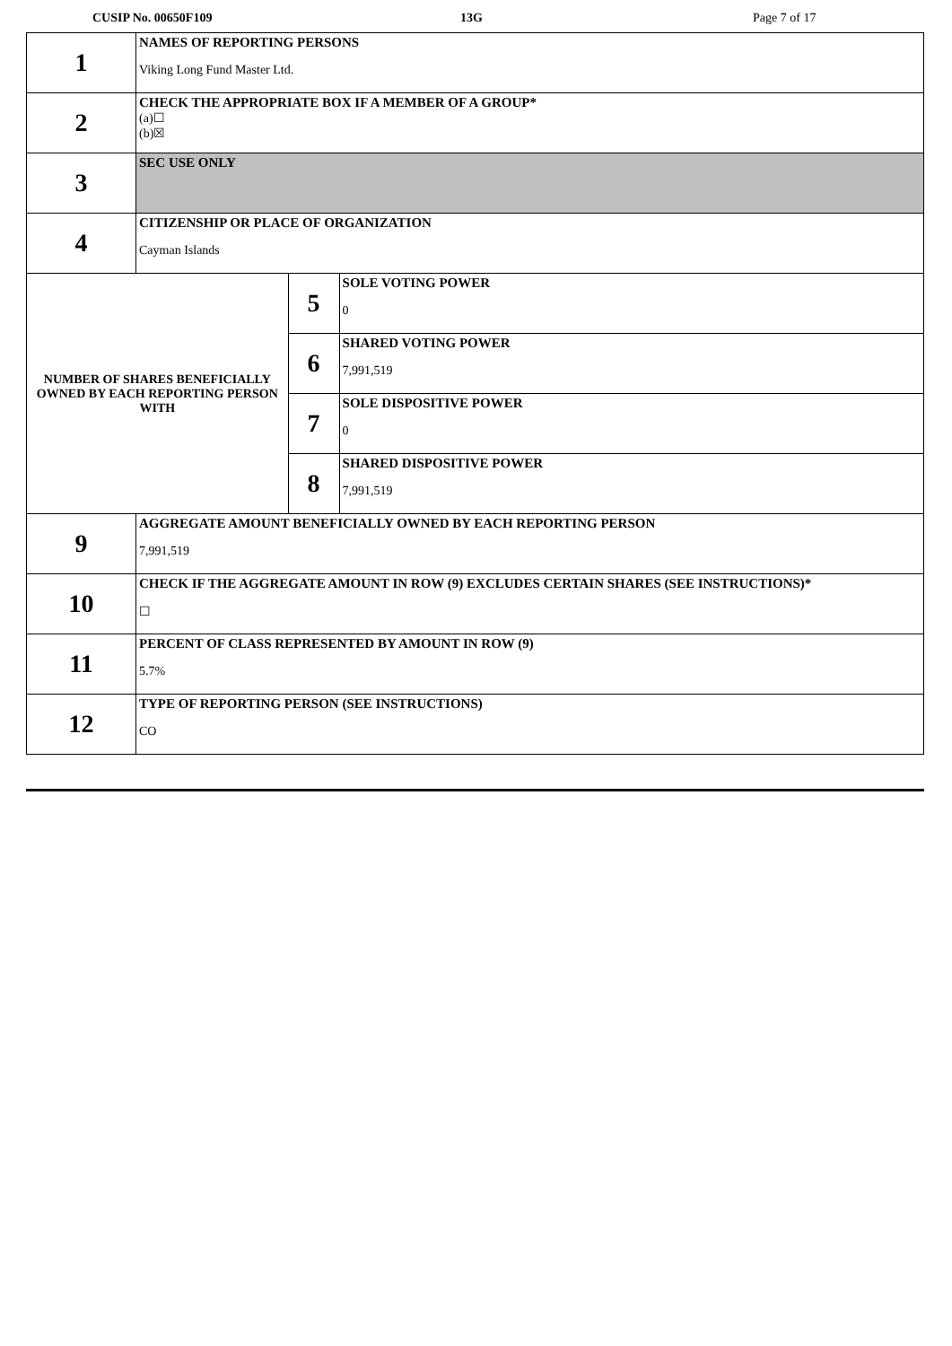CUSIP No. 00650F109 13G Page 7 of 17
| 1 | NAMES OF REPORTING PERSONS Viking Long Fund Master Ltd. | | |
| 2 | CHECK THE APPROPRIATE BOX IF A MEMBER OF A GROUP* (a)☐ (b)☒ | | |
| 3 | SEC USE ONLY | | |
| 4 | CITIZENSHIP OR PLACE OF ORGANIZATION Cayman Islands | | |
| NUMBER OF SHARES BENEFICIALLY OWNED BY EACH REPORTING PERSON WITH | | 5 | SOLE VOTING POWER 0 |
| | | 6 | SHARED VOTING POWER 7,991,519 |
| | | 7 | SOLE DISPOSITIVE POWER 0 |
| | | 8 | SHARED DISPOSITIVE POWER 7,991,519 |
| 9 | AGGREGATE AMOUNT BENEFICIALLY OWNED BY EACH REPORTING PERSON 7,991,519 | | |
| 10 | CHECK IF THE AGGREGATE AMOUNT IN ROW (9) EXCLUDES CERTAIN SHARES (SEE INSTRUCTIONS)* ☐ | | |
| 11 | PERCENT OF CLASS REPRESENTED BY AMOUNT IN ROW (9) 5.7% | | |
| 12 | TYPE OF REPORTING PERSON (SEE INSTRUCTIONS) CO | | |